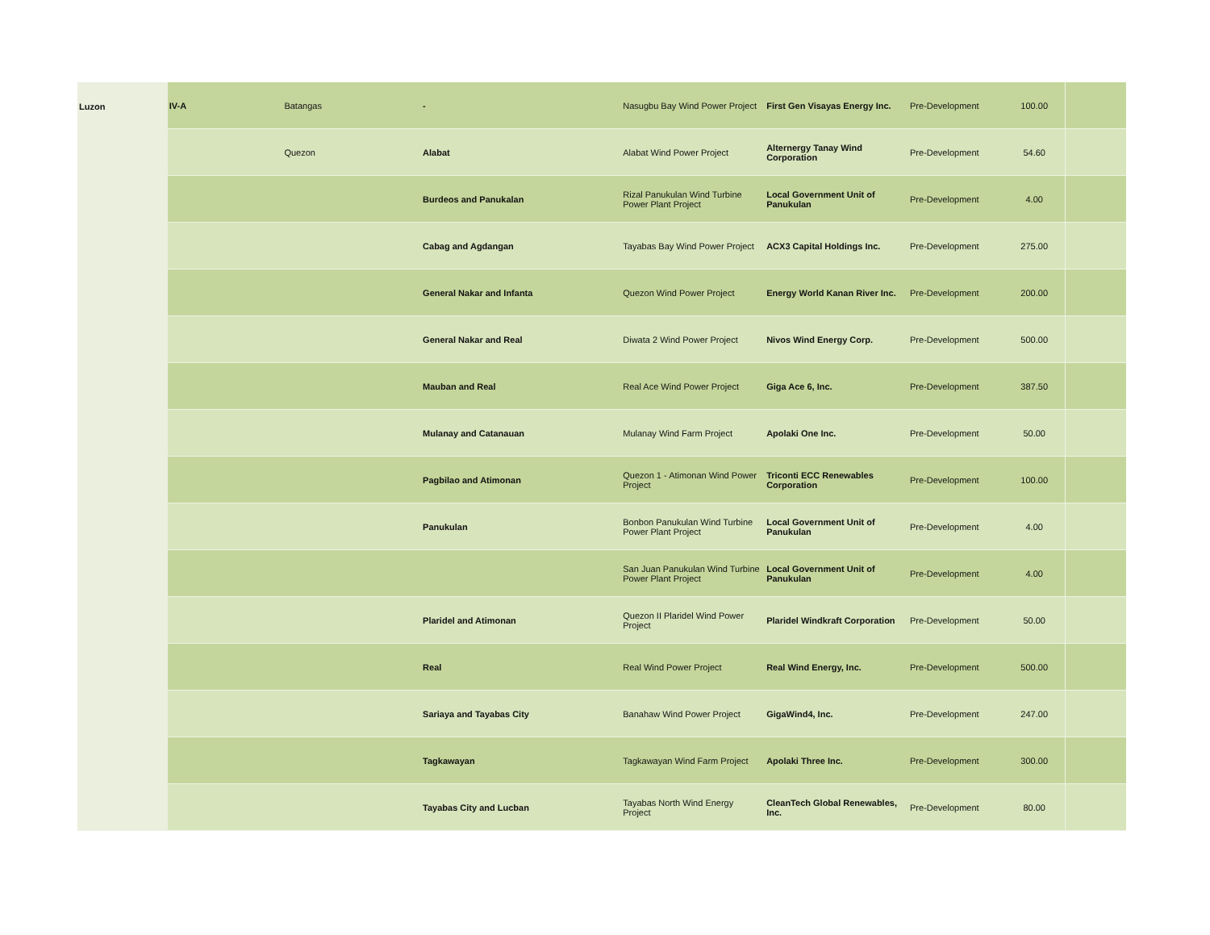| Luzon | IV-A | Batangas | - | Nasugbu Bay Wind Power Project | First Gen Visayas Energy Inc. | Pre-Development | 100.00 | |
| | | Quezon | Alabat | Alabat Wind Power Project | Alternergy Tanay Wind Corporation | Pre-Development | 54.60 | |
| | | | Burdeos and Panukalan | Rizal Panukulan Wind Turbine Power Plant Project | Local Government Unit of Panukulan | Pre-Development | 4.00 | |
| | | | Cabag and Agdangan | Tayabas Bay Wind Power Project | ACX3 Capital Holdings Inc. | Pre-Development | 275.00 | |
| | | | General Nakar and Infanta | Quezon Wind Power Project | Energy World Kanan River Inc. | Pre-Development | 200.00 | |
| | | | General Nakar and Real | Diwata 2 Wind Power Project | Nivos Wind Energy Corp. | Pre-Development | 500.00 | |
| | | | Mauban and Real | Real Ace Wind Power Project | Giga Ace 6, Inc. | Pre-Development | 387.50 | |
| | | | Mulanay and Catanauan | Mulanay Wind Farm Project | Apolaki One Inc. | Pre-Development | 50.00 | |
| | | | Pagbilao and Atimonan | Quezon 1 - Atimonan Wind Power Project | Triconti ECC Renewables Corporation | Pre-Development | 100.00 | |
| | | | Panukulan | Bonbon Panukulan Wind Turbine Power Plant Project | Local Government Unit of Panukulan | Pre-Development | 4.00 | |
| | | | | San Juan Panukulan Wind Turbine Power Plant Project | Local Government Unit of Panukulan | Pre-Development | 4.00 | |
| | | | Plaridel and Atimonan | Quezon II Plaridel Wind Power Project | Plaridel Windkraft Corporation | Pre-Development | 50.00 | |
| | | | Real | Real Wind Power Project | Real Wind Energy, Inc. | Pre-Development | 500.00 | |
| | | | Sariaya and Tayabas City | Banahaw Wind Power Project | GigaWind4, Inc. | Pre-Development | 247.00 | |
| | | | Tagkawayan | Tagkawayan Wind Farm Project | Apolaki Three Inc. | Pre-Development | 300.00 | |
| | | | Tayabas City and Lucban | Tayabas North Wind Energy Project | CleanTech Global Renewables, Inc. | Pre-Development | 80.00 | |